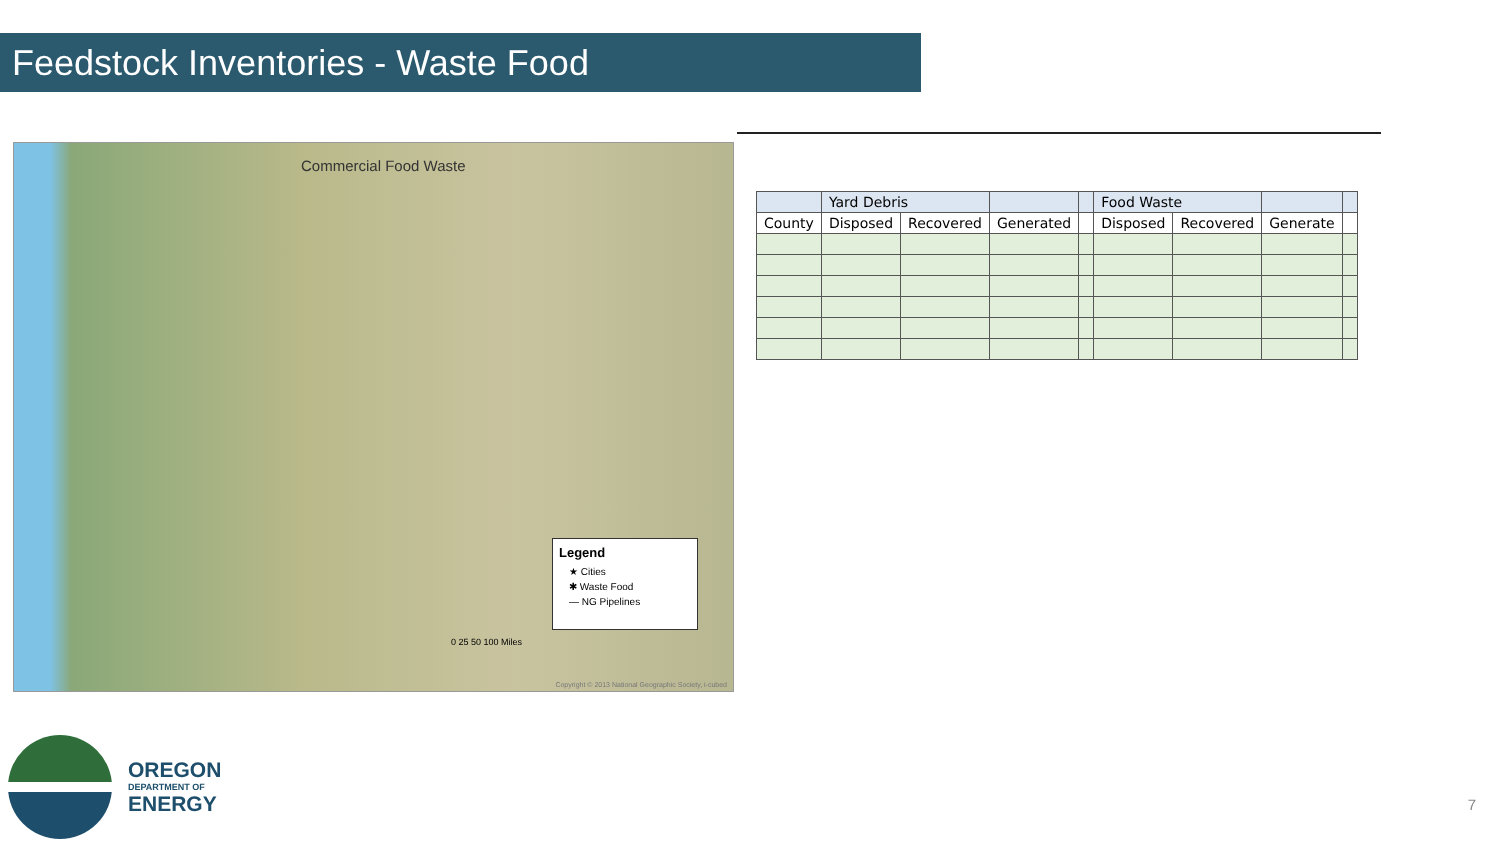Feedstock Inventories - Waste Food
Commercial Food Waste
Legend
★ Cities
✱ Waste Food
— NG Pipelines
0 25 50 100 Miles
Copyright © 2013 National Geographic Society, i-cubed
| | Yard Debris | | | | Food Waste | | | |
| --- | --- | --- | --- | --- | --- | --- | --- | --- |
| County | Disposed | Recovered | Generated | | Disposed | Recovered | Generate | |
OREGON
DEPARTMENT OF
ENERGY
7